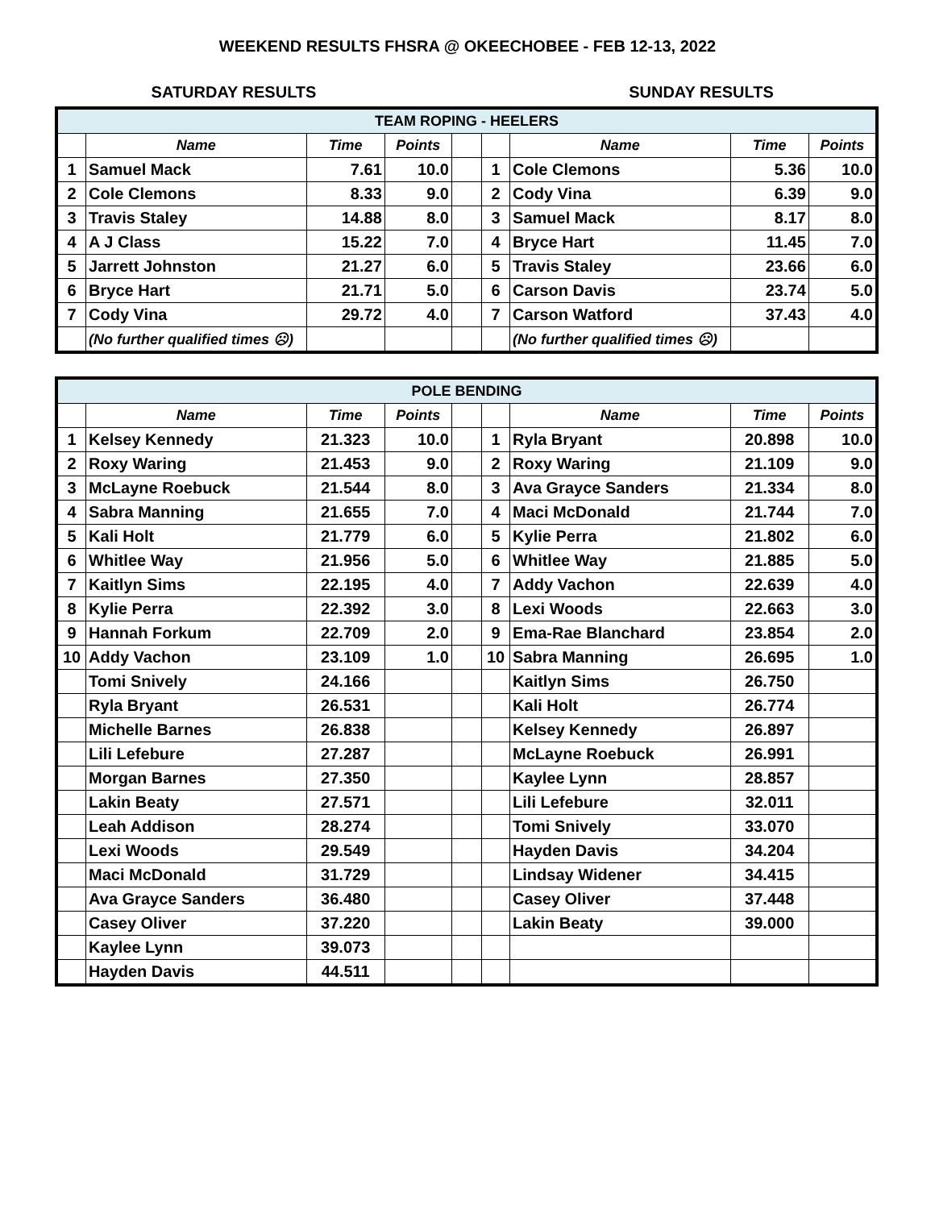WEEKEND RESULTS FHSRA @ OKEECHOBEE - FEB 12-13, 2022
SATURDAY RESULTS SUNDAY RESULTS
| TEAM ROPING - HEELERS | | | | | | | | |
| | Name | Time | Points | | | Name | Time | Points |
| 1 | Samuel Mack | 7.61 | 10.0 | | 1 | Cole Clemons | 5.36 | 10.0 |
| 2 | Cole Clemons | 8.33 | 9.0 | | 2 | Cody Vina | 6.39 | 9.0 |
| 3 | Travis Staley | 14.88 | 8.0 | | 3 | Samuel Mack | 8.17 | 8.0 |
| 4 | A J Class | 15.22 | 7.0 | | 4 | Bryce Hart | 11.45 | 7.0 |
| 5 | Jarrett Johnston | 21.27 | 6.0 | | 5 | Travis Staley | 23.66 | 6.0 |
| 6 | Bryce Hart | 21.71 | 5.0 | | 6 | Carson Davis | 23.74 | 5.0 |
| 7 | Cody Vina | 29.72 | 4.0 | | 7 | Carson Watford | 37.43 | 4.0 |
| | (No further qualified times ☹) | | | | | (No further qualified times ☹) | | |
| POLE BENDING | | | | | | | | |
| | Name | Time | Points | | | Name | Time | Points |
| 1 | Kelsey Kennedy | 21.323 | 10.0 | | 1 | Ryla Bryant | 20.898 | 10.0 |
| 2 | Roxy Waring | 21.453 | 9.0 | | 2 | Roxy Waring | 21.109 | 9.0 |
| 3 | McLayne Roebuck | 21.544 | 8.0 | | 3 | Ava Grayce Sanders | 21.334 | 8.0 |
| 4 | Sabra Manning | 21.655 | 7.0 | | 4 | Maci McDonald | 21.744 | 7.0 |
| 5 | Kali Holt | 21.779 | 6.0 | | 5 | Kylie Perra | 21.802 | 6.0 |
| 6 | Whitlee Way | 21.956 | 5.0 | | 6 | Whitlee Way | 21.885 | 5.0 |
| 7 | Kaitlyn Sims | 22.195 | 4.0 | | 7 | Addy Vachon | 22.639 | 4.0 |
| 8 | Kylie Perra | 22.392 | 3.0 | | 8 | Lexi Woods | 22.663 | 3.0 |
| 9 | Hannah Forkum | 22.709 | 2.0 | | 9 | Ema-Rae Blanchard | 23.854 | 2.0 |
| 10 | Addy Vachon | 23.109 | 1.0 | | 10 | Sabra Manning | 26.695 | 1.0 |
| | Tomi Snively | 24.166 | | | | Kaitlyn Sims | 26.750 | |
| | Ryla Bryant | 26.531 | | | | Kali Holt | 26.774 | |
| | Michelle Barnes | 26.838 | | | | Kelsey Kennedy | 26.897 | |
| | Lili Lefebure | 27.287 | | | | McLayne Roebuck | 26.991 | |
| | Morgan Barnes | 27.350 | | | | Kaylee Lynn | 28.857 | |
| | Lakin Beaty | 27.571 | | | | Lili Lefebure | 32.011 | |
| | Leah Addison | 28.274 | | | | Tomi Snively | 33.070 | |
| | Lexi Woods | 29.549 | | | | Hayden Davis | 34.204 | |
| | Maci McDonald | 31.729 | | | | Lindsay Widener | 34.415 | |
| | Ava Grayce Sanders | 36.480 | | | | Casey Oliver | 37.448 | |
| | Casey Oliver | 37.220 | | | | Lakin Beaty | 39.000 | |
| | Kaylee Lynn | 39.073 | | | | | | |
| | Hayden Davis | 44.511 | | | | | | |